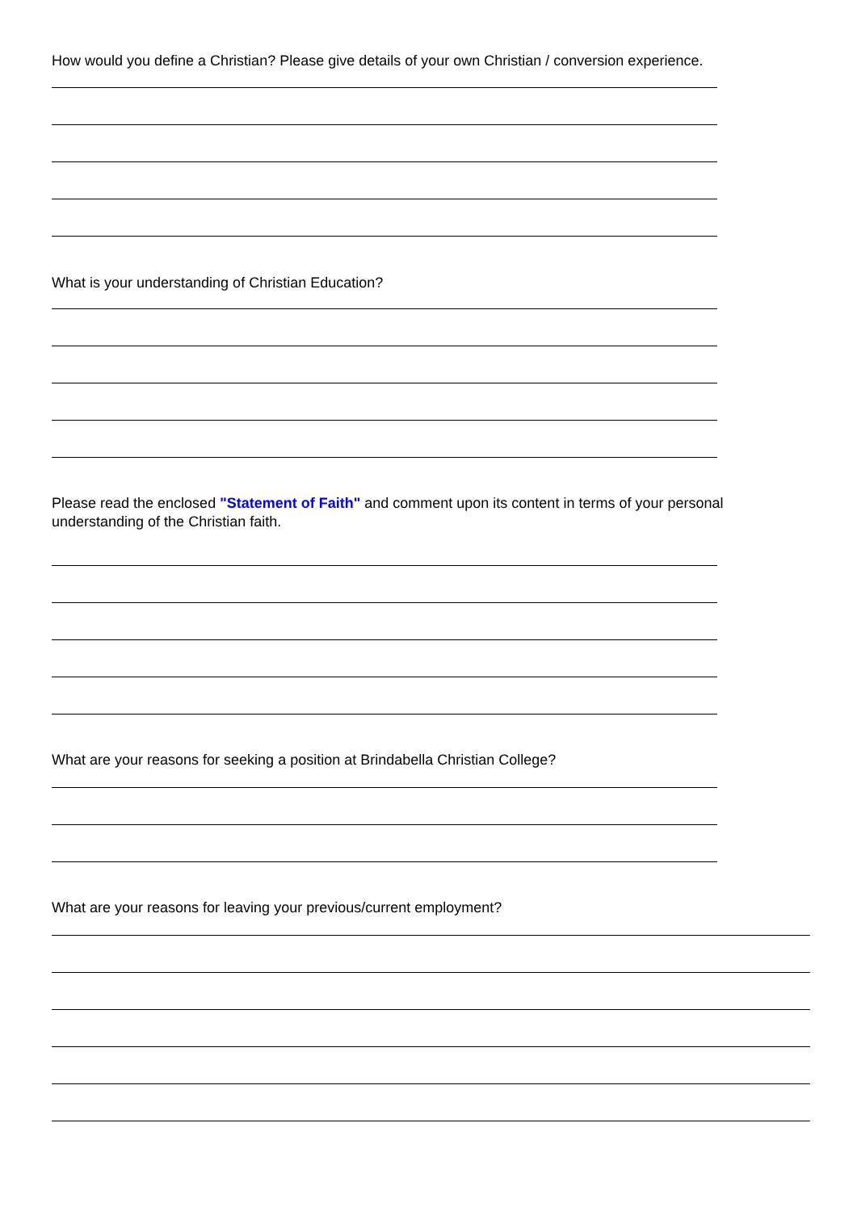How would you define a Christian? Please give details of your own Christian / conversion experience.
What is your understanding of Christian Education?
Please read the enclosed "Statement of Faith" and comment upon its content in terms of your personal understanding of the Christian faith.
What are your reasons for seeking a position at Brindabella Christian College?
What are your reasons for leaving your previous/current employment?